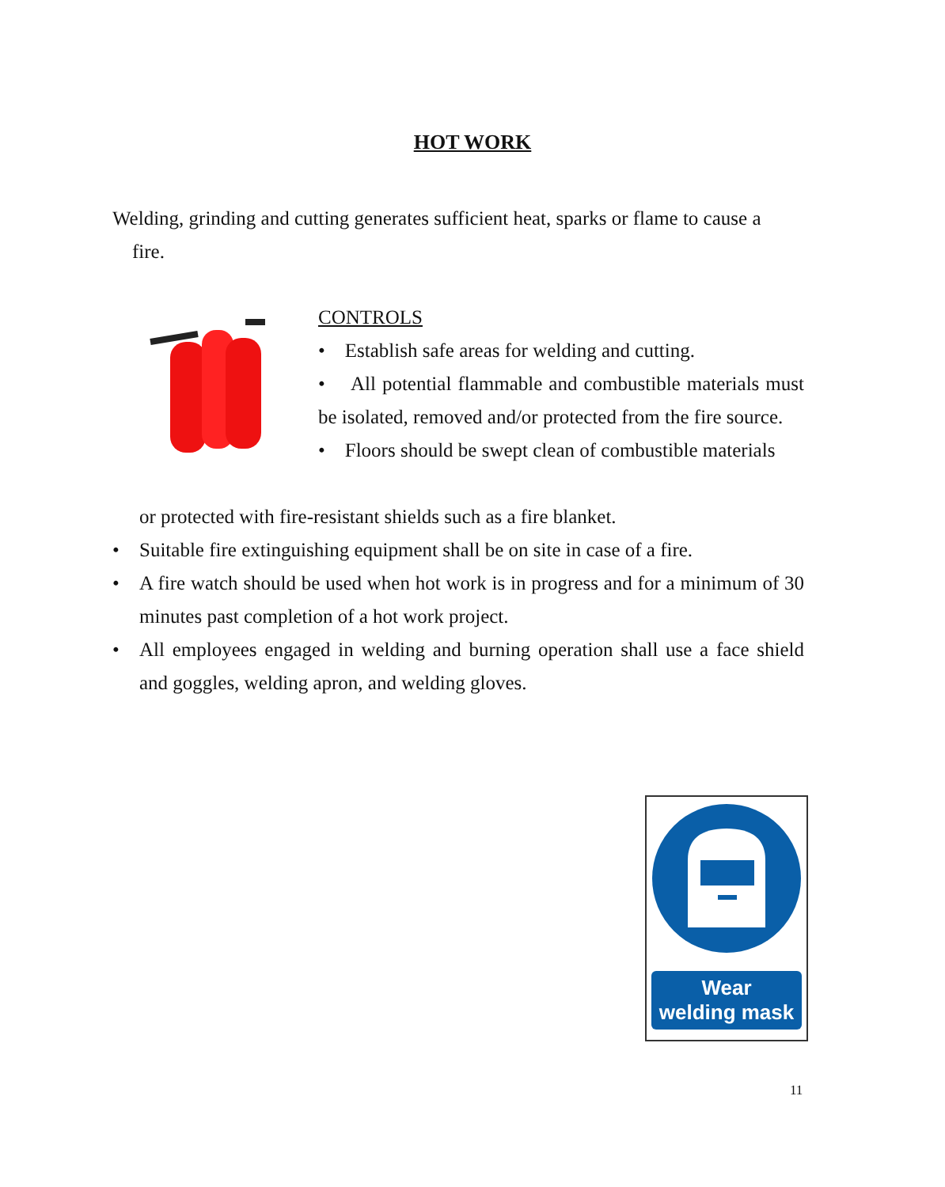HOT WORK
Welding, grinding and cutting generates sufficient heat, sparks or flame to cause a
fire.
CONTROLS
• Establish safe areas for welding and cutting.
• All potential flammable and combustible materials must be isolated, removed and/or protected from the fire source.
• Floors should be swept clean of combustible materials
or protected with fire-resistant shields such as a fire blanket.
• Suitable fire extinguishing equipment shall be on site in case of a fire.
• A fire watch should be used when hot work is in progress and for a minimum of 30 minutes past completion of a hot work project.
• All employees engaged in welding and burning operation shall use a face shield and goggles, welding apron, and welding gloves.
Wear
welding mask
11